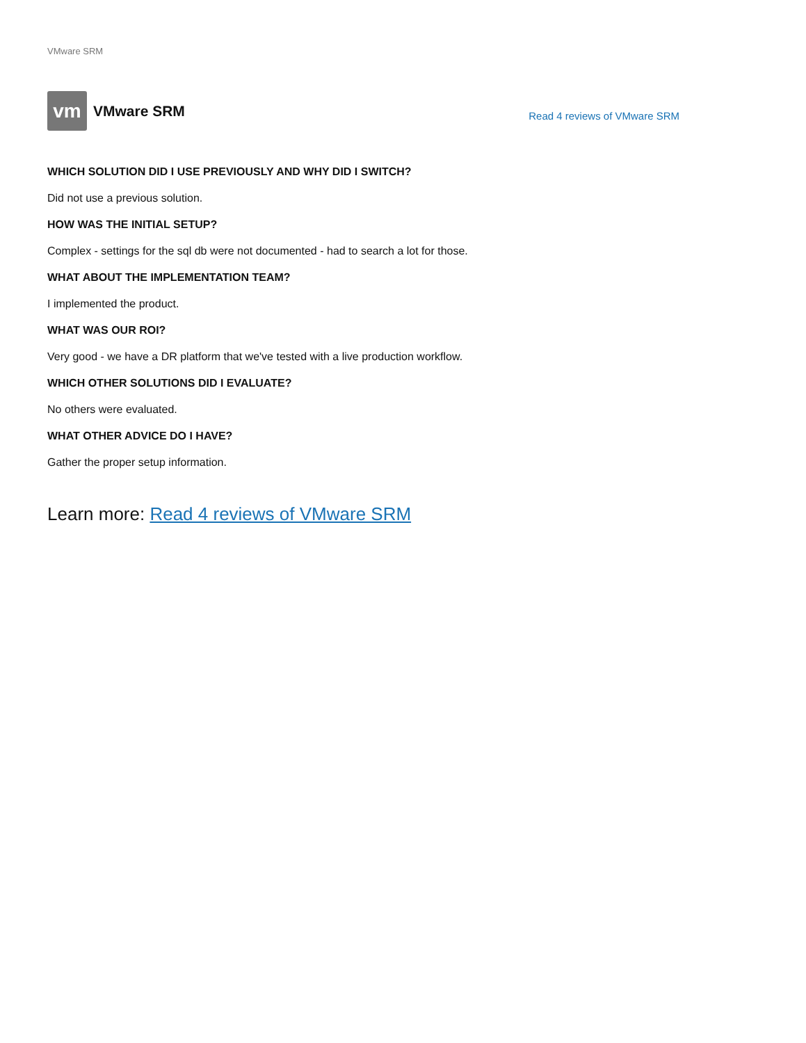VMware SRM
vm
VMware SRM
Read 4 reviews of VMware SRM
WHICH SOLUTION DID I USE PREVIOUSLY AND WHY DID I SWITCH?
Did not use a previous solution.
HOW WAS THE INITIAL SETUP?
Complex - settings for the sql db were not documented - had to search a lot for those.
WHAT ABOUT THE IMPLEMENTATION TEAM?
I implemented the product.
WHAT WAS OUR ROI?
Very good - we have a DR platform that we've tested with a live production workflow.
WHICH OTHER SOLUTIONS DID I EVALUATE?
No others were evaluated.
WHAT OTHER ADVICE DO I HAVE?
Gather the proper setup information.
Learn more: Read 4 reviews of VMware SRM